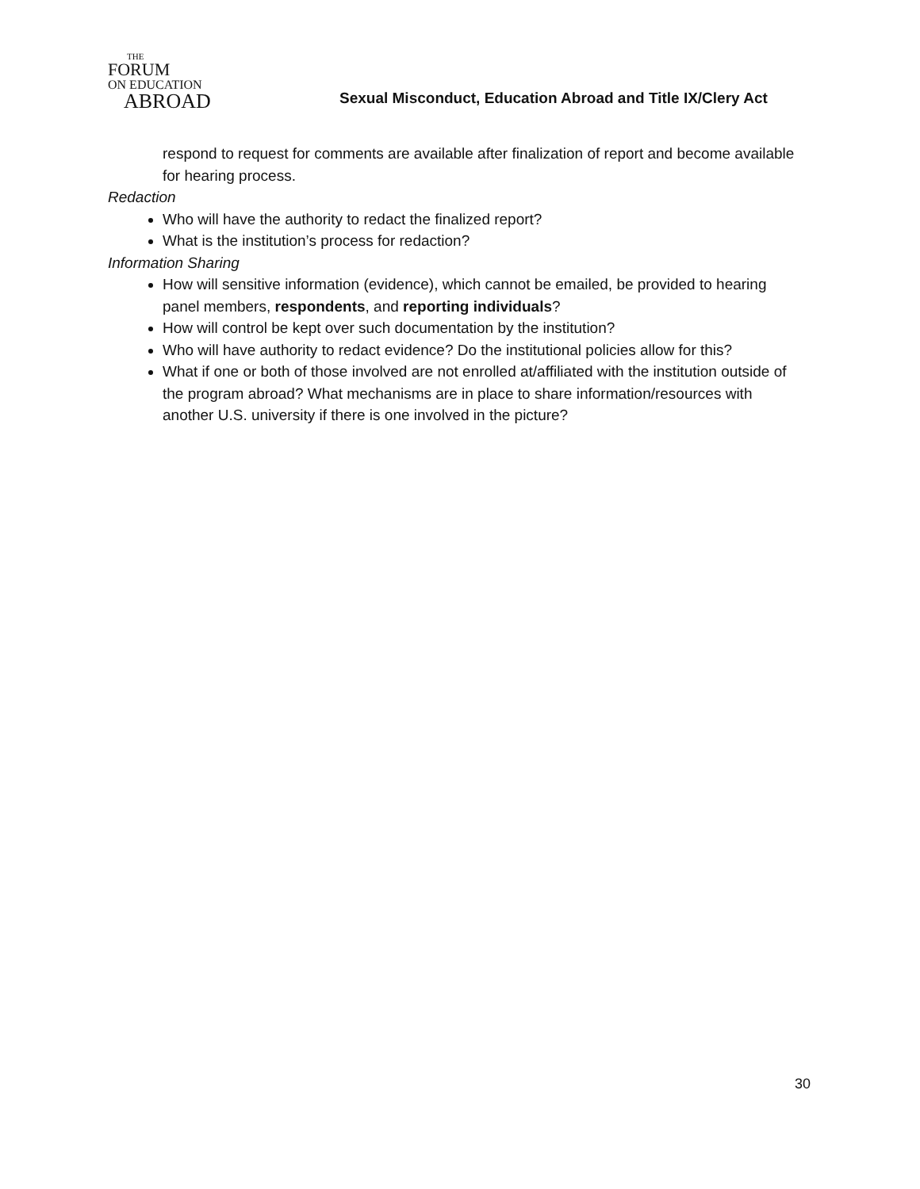THE
FORUM
ON EDUCATION
ABROAD
Sexual Misconduct, Education Abroad and Title IX/Clery Act
respond to request for comments are available after finalization of report and become available for hearing process.
Redaction
Who will have the authority to redact the finalized report?
What is the institution’s process for redaction?
Information Sharing
How will sensitive information (evidence), which cannot be emailed, be provided to hearing panel members, respondents, and reporting individuals?
How will control be kept over such documentation by the institution?
Who will have authority to redact evidence? Do the institutional policies allow for this?
What if one or both of those involved are not enrolled at/affiliated with the institution outside of the program abroad? What mechanisms are in place to share information/resources with another U.S. university if there is one involved in the picture?
30